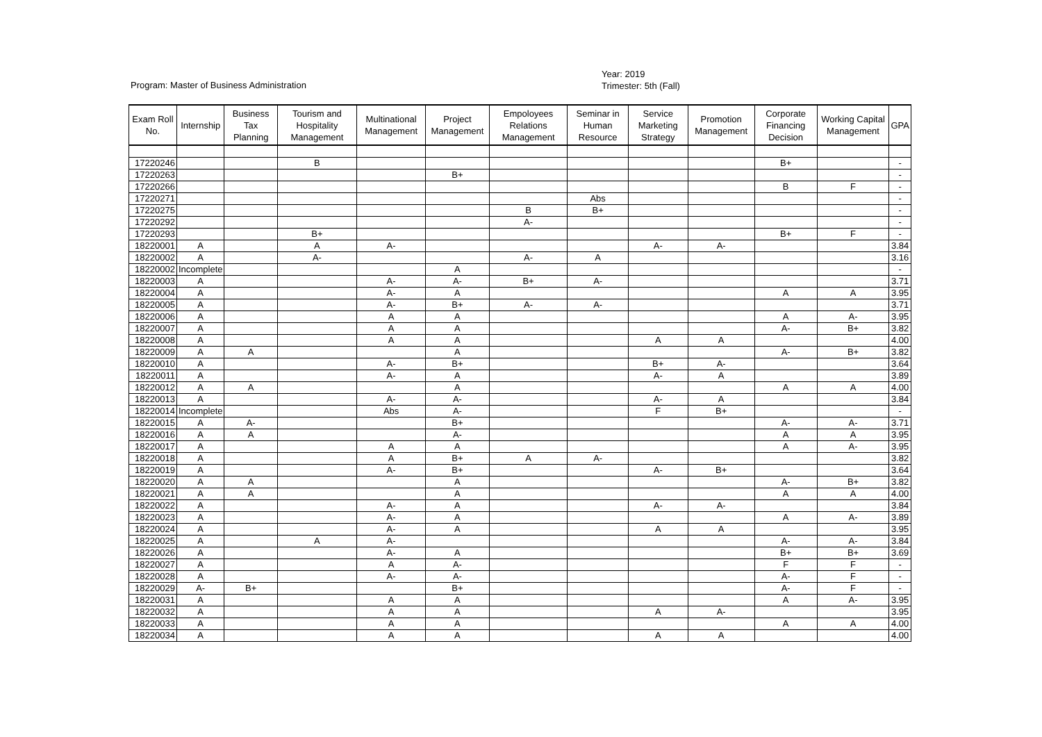Year: 2019
Trimester: 5th (Fall)
Program: Master of Business Administration
| Exam Roll No. | Internship | Business Tax Planning | Tourism and Hospitality Management | Multinational Management | Project Management | Empoloyees Relations Management | Seminar in Human Resource | Service Marketing Strategy | Promotion Management | Corporate Financing Decision | Working Capital Management | GPA |
| --- | --- | --- | --- | --- | --- | --- | --- | --- | --- | --- | --- | --- |
| 17220246 | | | B | | | | | | | B+ | | - |
| 17220263 | | | | | B+ | | | | | | | - |
| 17220266 | | | | | | | | | | B | F | - |
| 17220271 | | | | | | | Abs | | | | | - |
| 17220275 | | | | | | B | B+ | | | | | - |
| 17220292 | | | | | | A- | | | | | | - |
| 17220293 | | | B+ | | | | | | | B+ | F | - |
| 18220001 | A | | A | A- | | | | A- | A- | | | 3.84 |
| 18220002 | A | | A- | | | A- | A | | | | | 3.16 |
| 18220002 | Incomplete | | | | A | | | | | | | - |
| 18220003 | A | | | A- | A- | B+ | A- | | | | | 3.71 |
| 18220004 | A | | | A- | A | | | | | A | A | 3.95 |
| 18220005 | A | | | A- | B+ | A- | A- | | | | | 3.71 |
| 18220006 | A | | | A | A | | | | | A | A- | 3.95 |
| 18220007 | A | | | A | A | | | | | A- | B+ | 3.82 |
| 18220008 | A | | | A | A | | | A | A | | | 4.00 |
| 18220009 | A | A | | | A | | | | | A- | B+ | 3.82 |
| 18220010 | A | | | A- | B+ | | | B+ | A- | | | 3.64 |
| 18220011 | A | | | A- | A | | | A- | A | | | 3.89 |
| 18220012 | A | A | | | A | | | | | A | A | 4.00 |
| 18220013 | A | | | A- | A- | | | A- | A | | | 3.84 |
| 18220014 | Incomplete | | | Abs | A- | | | F | B+ | | | - |
| 18220015 | A | A- | | | B+ | | | | | A- | A- | 3.71 |
| 18220016 | A | A | | | A- | | | | | A | A | 3.95 |
| 18220017 | A | | | A | A | | | | | A | A- | 3.95 |
| 18220018 | A | | | A | B+ | A | A- | | | | | 3.82 |
| 18220019 | A | | | A- | B+ | | | A- | B+ | | | 3.64 |
| 18220020 | A | A | | | A | | | | | A- | B+ | 3.82 |
| 18220021 | A | A | | | A | | | | | A | A | 4.00 |
| 18220022 | A | | | A- | A | | | A- | A- | | | 3.84 |
| 18220023 | A | | | A- | A | | | | | A | A- | 3.89 |
| 18220024 | A | | | A- | A | | | A | A | | | 3.95 |
| 18220025 | A | | A | A- | | | | | | A- | A- | 3.84 |
| 18220026 | A | | | A- | A | | | | | B+ | B+ | 3.69 |
| 18220027 | A | | | A | A- | | | | | F | F | - |
| 18220028 | A | | | A- | A- | | | | | A- | F | - |
| 18220029 | A- | B+ | | | B+ | | | | | A- | F | - |
| 18220031 | A | | | A | A | | | | | A | A- | 3.95 |
| 18220032 | A | | | A | A | | | A | A- | | | 3.95 |
| 18220033 | A | | | A | A | | | | | A | A | 4.00 |
| 18220034 | A | | | A | A | | | A | A | | | 4.00 |